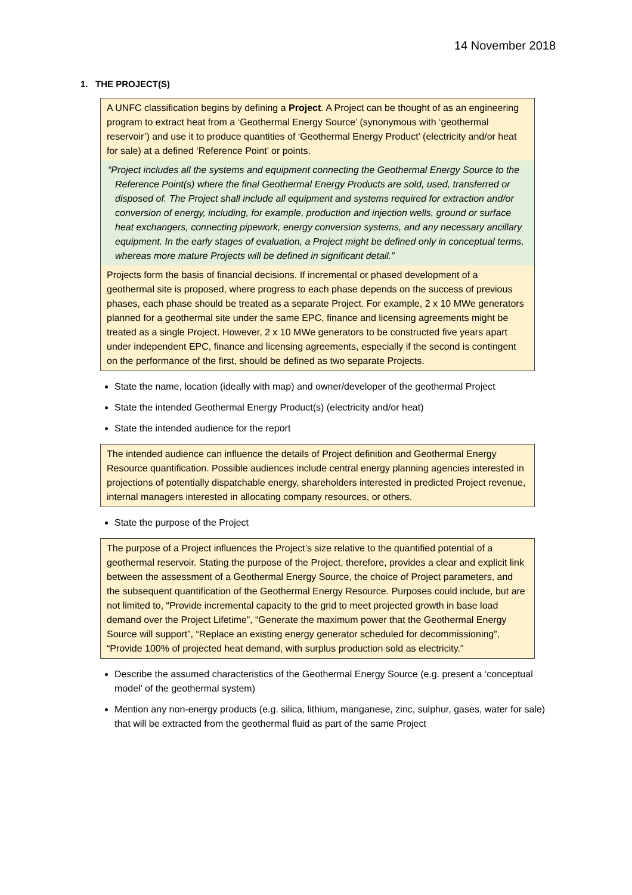14 November 2018
1. THE PROJECT(S)
A UNFC classification begins by defining a Project. A Project can be thought of as an engineering program to extract heat from a ‘Geothermal Energy Source’ (synonymous with ‘geothermal reservoir’) and use it to produce quantities of ‘Geothermal Energy Product’ (electricity and/or heat for sale) at a defined ‘Reference Point’ or points.
“Project includes all the systems and equipment connecting the Geothermal Energy Source to the Reference Point(s) where the final Geothermal Energy Products are sold, used, transferred or disposed of. The Project shall include all equipment and systems required for extraction and/or conversion of energy, including, for example, production and injection wells, ground or surface heat exchangers, connecting pipework, energy conversion systems, and any necessary ancillary equipment. In the early stages of evaluation, a Project might be defined only in conceptual terms, whereas more mature Projects will be defined in significant detail.”
Projects form the basis of financial decisions. If incremental or phased development of a geothermal site is proposed, where progress to each phase depends on the success of previous phases, each phase should be treated as a separate Project. For example, 2 x 10 MWe generators planned for a geothermal site under the same EPC, finance and licensing agreements might be treated as a single Project. However, 2 x 10 MWe generators to be constructed five years apart under independent EPC, finance and licensing agreements, especially if the second is contingent on the performance of the first, should be defined as two separate Projects.
State the name, location (ideally with map) and owner/developer of the geothermal Project
State the intended Geothermal Energy Product(s) (electricity and/or heat)
State the intended audience for the report
The intended audience can influence the details of Project definition and Geothermal Energy Resource quantification. Possible audiences include central energy planning agencies interested in projections of potentially dispatchable energy, shareholders interested in predicted Project revenue, internal managers interested in allocating company resources, or others.
State the purpose of the Project
The purpose of a Project influences the Project’s size relative to the quantified potential of a geothermal reservoir. Stating the purpose of the Project, therefore, provides a clear and explicit link between the assessment of a Geothermal Energy Source, the choice of Project parameters, and the subsequent quantification of the Geothermal Energy Resource. Purposes could include, but are not limited to, “Provide incremental capacity to the grid to meet projected growth in base load demand over the Project Lifetime”, “Generate the maximum power that the Geothermal Energy Source will support”, “Replace an existing energy generator scheduled for decommissioning”, “Provide 100% of projected heat demand, with surplus production sold as electricity.”
Describe the assumed characteristics of the Geothermal Energy Source (e.g. present a ‘conceptual model’ of the geothermal system)
Mention any non-energy products (e.g. silica, lithium, manganese, zinc, sulphur, gases, water for sale) that will be extracted from the geothermal fluid as part of the same Project